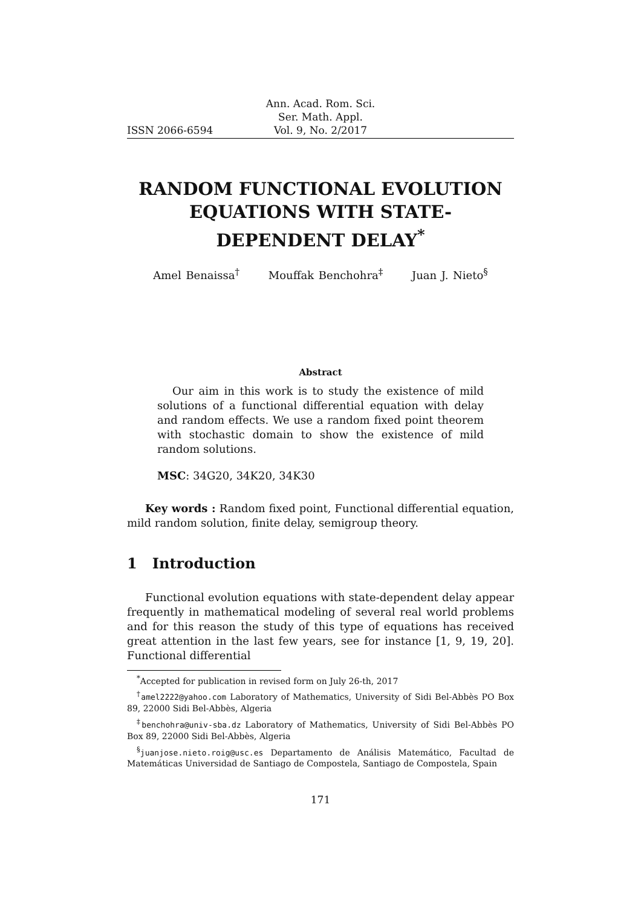ISSN 2066-6594 Ann. Acad. Rom. Sci.
Ser. Math. Appl.
Vol. 9, No. 2/2017
RANDOM FUNCTIONAL EVOLUTION EQUATIONS WITH STATE-DEPENDENT DELAY<sup>*</sup>
Amel Benaissa<sup>†</sup> Mouffak Benchohra<sup>‡</sup> Juan J. Nieto<sup>§</sup>
Abstract
Our aim in this work is to study the existence of mild solutions of a functional differential equation with delay and random effects. We use a random fixed point theorem with stochastic domain to show the existence of mild random solutions.
MSC: 34G20, 34K20, 34K30
Key words : Random fixed point, Functional differential equation, mild random solution, finite delay, semigroup theory.
1 Introduction
Functional evolution equations with state-dependent delay appear frequently in mathematical modeling of several real world problems and for this reason the study of this type of equations has received great attention in the last few years, see for instance [1, 9, 19, 20]. Functional differential
<sup>*</sup> Accepted for publication in revised form on July 26-th, 2017
<sup>†</sup> amel2222@yahoo.com Laboratory of Mathematics, University of Sidi Bel-Abbès PO Box 89, 22000 Sidi Bel-Abbès, Algeria
<sup>‡</sup> benchohra@univ-sba.dz Laboratory of Mathematics, University of Sidi Bel-Abbès PO Box 89, 22000 Sidi Bel-Abbès, Algeria
<sup>§</sup> juanjose.nieto.roig@usc.es Departamento de Análisis Matemático, Facultad de Matemáticas Universidad de Santiago de Compostela, Santiago de Compostela, Spain
171